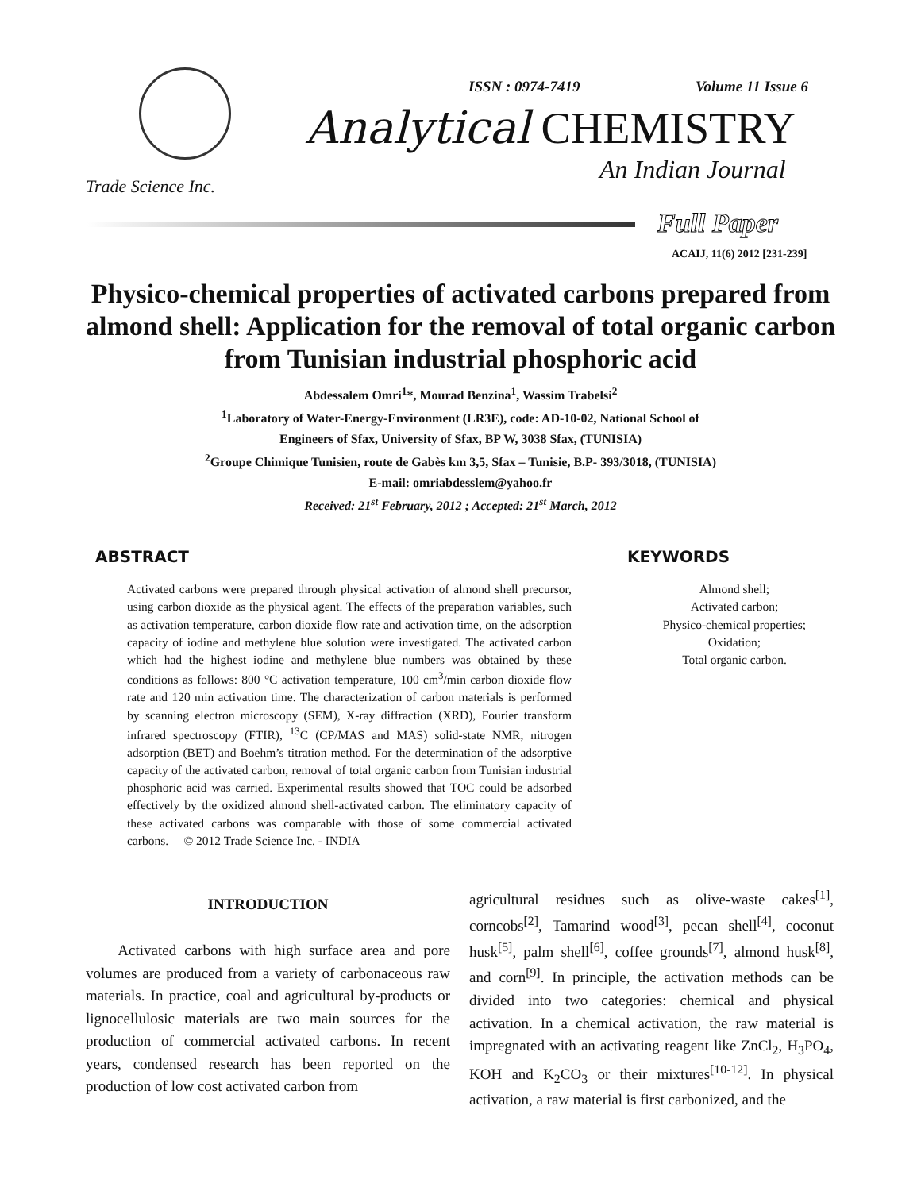Trade Science Inc.
ISSN : 0974-7419 Volume 11 Issue 6
Analytical CHEMISTRY
An Indian Journal
Full Paper
ACAIJ, 11(6) 2012 [231-239]
Physico-chemical properties of activated carbons prepared from almond shell: Application for the removal of total organic carbon from Tunisian industrial phosphoric acid
Abdessalem Omri<sup>1</sup>*, Mourad Benzina<sup>1</sup>, Wassim Trabelsi<sup>2</sup>
<sup>1</sup> Laboratory of Water-Energy-Environment (LR3E), code: AD-10-02, National School of
Engineers of Sfax, University of Sfax, BP W, 3038 Sfax, (TUNISIA)
<sup>2</sup> Groupe Chimique Tunisien, route de Gabès km 3,5, Sfax – Tunisie, B.P- 393/3018, (TUNISIA)
E-mail: omriabdesslem@yahoo.fr
Received: 21<sup>st</sup> February, 2012 ; Accepted: 21<sup>st</sup> March, 2012
ABSTRACT
Activated carbons were prepared through physical activation of almond shell precursor, using carbon dioxide as the physical agent. The effects of the preparation variables, such as activation temperature, carbon dioxide flow rate and activation time, on the adsorption capacity of iodine and methylene blue solution were investigated. The activated carbon which had the highest iodine and methylene blue numbers was obtained by these conditions as follows: 800 °C activation temperature, 100 cm<sup>3</sup>/min carbon dioxide flow rate and 120 min activation time. The characterization of carbon materials is performed by scanning electron microscopy (SEM), X-ray diffraction (XRD), Fourier transform infrared spectroscopy (FTIR), <sup>13</sup>C (CP/MAS and MAS) solid-state NMR, nitrogen adsorption (BET) and Boehm’s titration method. For the determination of the adsorptive capacity of the activated carbon, removal of total organic carbon from Tunisian industrial phosphoric acid was carried. Experimental results showed that TOC could be adsorbed effectively by the oxidized almond shell-activated carbon. The eliminatory capacity of these activated carbons was comparable with those of some commercial activated carbons. © 2012 Trade Science Inc. - INDIA
KEYWORDS
Almond shell;
Activated carbon;
Physico-chemical properties;
Oxidation;
Total organic carbon.
INTRODUCTION
Activated carbons with high surface area and pore volumes are produced from a variety of carbonaceous raw materials. In practice, coal and agricultural by-products or lignocellulosic materials are two main sources for the production of commercial activated carbons. In recent years, condensed research has been reported on the production of low cost activated carbon from
agricultural residues such as olive-waste cakes<sup>[1]</sup>, corncobs<sup>[2]</sup>, Tamarind wood<sup>[3]</sup>, pecan shell<sup>[4]</sup>, coconut husk<sup>[5]</sup>, palm shell<sup>[6]</sup>, coffee grounds<sup>[7]</sup>, almond husk<sup>[8]</sup>, and corn<sup>[9]</sup>. In principle, the activation methods can be divided into two categories: chemical and physical activation. In a chemical activation, the raw material is impregnated with an activating reagent like ZnCl<sub>2</sub>, H<sub>3</sub>PO<sub>4</sub>, KOH and K<sub>2</sub>CO<sub>3</sub> or their mixtures<sup>[10-12]</sup>. In physical activation, a raw material is first carbonized, and the